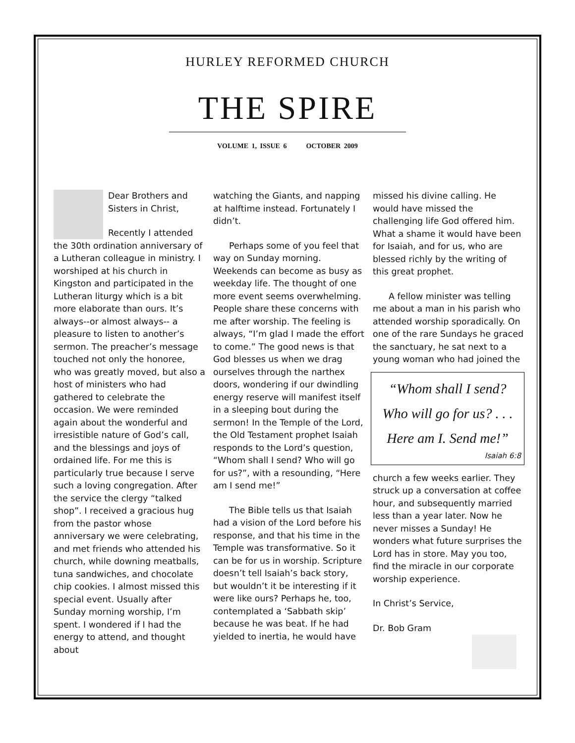HURLEY REFORMED CHURCH
THE SPIRE
VOLUME 1, ISSUE 6 OCTOBER 2009
Dear Brothers and Sisters in Christ,
Recently I attended the 30th ordination anniversary of a Lutheran colleague in ministry. I worshiped at his church in Kingston and participated in the Lutheran liturgy which is a bit more elaborate than ours. It’s always--or almost always-- a pleasure to listen to another’s sermon. The preacher’s message touched not only the honoree, who was greatly moved, but also a host of ministers who had gathered to celebrate the occasion. We were reminded again about the wonderful and irresistible nature of God’s call, and the blessings and joys of ordained life. For me this is particularly true because I serve such a loving congregation. After the service the clergy “talked shop”. I received a gracious hug from the pastor whose anniversary we were celebrating, and met friends who attended his church, while downing meatballs, tuna sandwiches, and chocolate chip cookies. I almost missed this special event. Usually after Sunday morning worship, I’m spent. I wondered if I had the energy to attend, and thought about
watching the Giants, and napping at halftime instead. Fortunately I didn’t.
Perhaps some of you feel that way on Sunday morning. Weekends can become as busy as weekday life. The thought of one more event seems overwhelming. People share these concerns with me after worship. The feeling is always, “I’m glad I made the effort to come.” The good news is that God blesses us when we drag ourselves through the narthex doors, wondering if our dwindling energy reserve will manifest itself in a sleeping bout during the sermon! In the Temple of the Lord, the Old Testament prophet Isaiah responds to the Lord’s question, “Whom shall I send? Who will go for us?”, with a resounding, “Here am I send me!”
The Bible tells us that Isaiah had a vision of the Lord before his response, and that his time in the Temple was transformative. So it can be for us in worship. Scripture doesn’t tell Isaiah’s back story, but wouldn’t it be interesting if it were like ours? Perhaps he, too, contemplated a ‘Sabbath skip’ because he was beat. If he had yielded to inertia, he would have
missed his divine calling. He would have missed the challenging life God offered him. What a shame it would have been for Isaiah, and for us, who are blessed richly by the writing of this great prophet.
A fellow minister was telling me about a man in his parish who attended worship sporadically. On one of the rare Sundays he graced the sanctuary, he sat next to a young woman who had joined the
“Whom shall I send?
Who will go for us? . . .
Here am I. Send me!”
Isaiah 6:8
church a few weeks earlier. They struck up a conversation at coffee hour, and subsequently married less than a year later. Now he never misses a Sunday! He wonders what future surprises the Lord has in store. May you too, find the miracle in our corporate worship experience.
In Christ’s Service,
Dr. Bob Gram